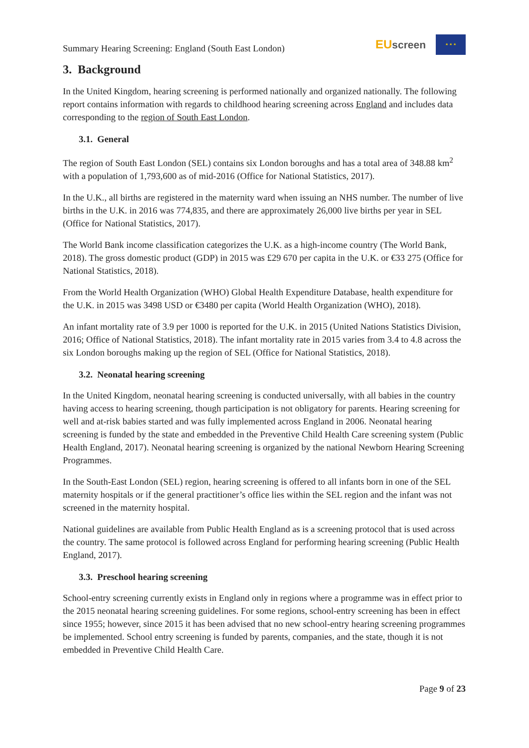Summary Hearing Screening: England (South East London)
EUscreen
★ ★ ★
3. Background
In the United Kingdom, hearing screening is performed nationally and organized nationally. The following report contains information with regards to childhood hearing screening across England and includes data corresponding to the region of South East London.
3.1. General
The region of South East London (SEL) contains six London boroughs and has a total area of 348.88 km<sup>2</sup> with a population of 1,793,600 as of mid-2016 (Office for National Statistics, 2017).
In the U.K., all births are registered in the maternity ward when issuing an NHS number. The number of live births in the U.K. in 2016 was 774,835, and there are approximately 26,000 live births per year in SEL (Office for National Statistics, 2017).
The World Bank income classification categorizes the U.K. as a high-income country (The World Bank, 2018). The gross domestic product (GDP) in 2015 was £29 670 per capita in the U.K. or €33 275 (Office for National Statistics, 2018).
From the World Health Organization (WHO) Global Health Expenditure Database, health expenditure for the U.K. in 2015 was 3498 USD or €3480 per capita (World Health Organization (WHO), 2018).
An infant mortality rate of 3.9 per 1000 is reported for the U.K. in 2015 (United Nations Statistics Division, 2016; Office of National Statistics, 2018). The infant mortality rate in 2015 varies from 3.4 to 4.8 across the six London boroughs making up the region of SEL (Office for National Statistics, 2018).
3.2. Neonatal hearing screening
In the United Kingdom, neonatal hearing screening is conducted universally, with all babies in the country having access to hearing screening, though participation is not obligatory for parents. Hearing screening for well and at-risk babies started and was fully implemented across England in 2006. Neonatal hearing screening is funded by the state and embedded in the Preventive Child Health Care screening system (Public Health England, 2017). Neonatal hearing screening is organized by the national Newborn Hearing Screening Programmes.
In the South-East London (SEL) region, hearing screening is offered to all infants born in one of the SEL maternity hospitals or if the general practitioner’s office lies within the SEL region and the infant was not screened in the maternity hospital.
National guidelines are available from Public Health England as is a screening protocol that is used across the country. The same protocol is followed across England for performing hearing screening (Public Health England, 2017).
3.3. Preschool hearing screening
School-entry screening currently exists in England only in regions where a programme was in effect prior to the 2015 neonatal hearing screening guidelines. For some regions, school-entry screening has been in effect since 1955; however, since 2015 it has been advised that no new school-entry hearing screening programmes be implemented. School entry screening is funded by parents, companies, and the state, though it is not embedded in Preventive Child Health Care.
Page 9 of 23